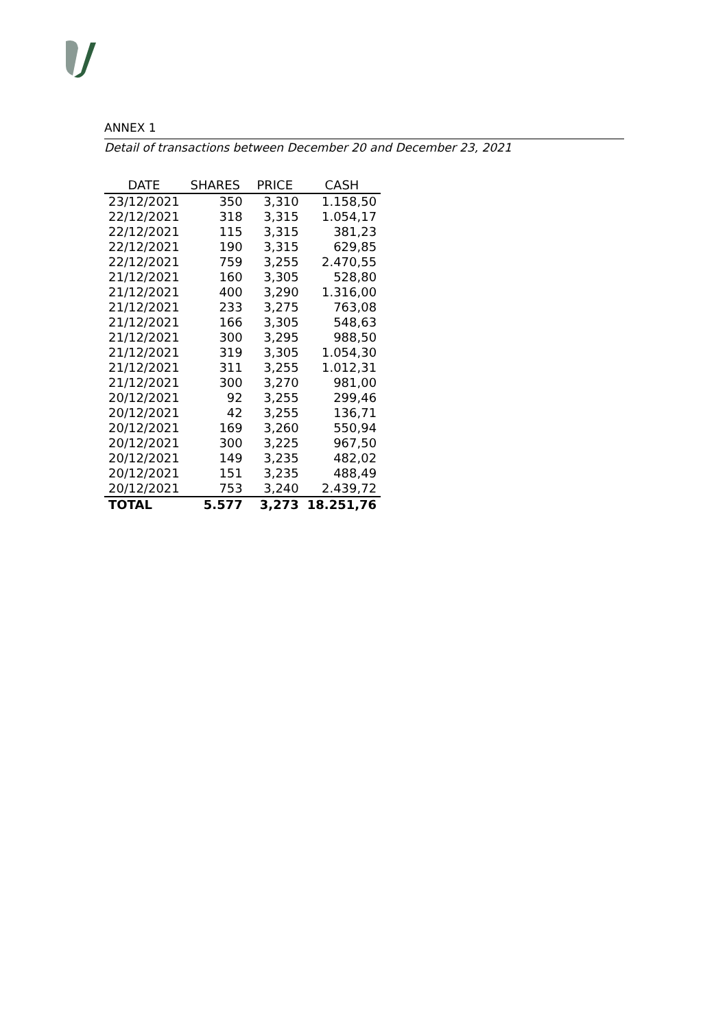ANNEX 1
Detail of transactions between December 20 and December 23, 2021
| DATE | SHARES | PRICE | CASH |
| --- | --- | --- | --- |
| 23/12/2021 | 350 | 3,310 | 1.158,50 |
| 22/12/2021 | 318 | 3,315 | 1.054,17 |
| 22/12/2021 | 115 | 3,315 | 381,23 |
| 22/12/2021 | 190 | 3,315 | 629,85 |
| 22/12/2021 | 759 | 3,255 | 2.470,55 |
| 21/12/2021 | 160 | 3,305 | 528,80 |
| 21/12/2021 | 400 | 3,290 | 1.316,00 |
| 21/12/2021 | 233 | 3,275 | 763,08 |
| 21/12/2021 | 166 | 3,305 | 548,63 |
| 21/12/2021 | 300 | 3,295 | 988,50 |
| 21/12/2021 | 319 | 3,305 | 1.054,30 |
| 21/12/2021 | 311 | 3,255 | 1.012,31 |
| 21/12/2021 | 300 | 3,270 | 981,00 |
| 20/12/2021 | 92 | 3,255 | 299,46 |
| 20/12/2021 | 42 | 3,255 | 136,71 |
| 20/12/2021 | 169 | 3,260 | 550,94 |
| 20/12/2021 | 300 | 3,225 | 967,50 |
| 20/12/2021 | 149 | 3,235 | 482,02 |
| 20/12/2021 | 151 | 3,235 | 488,49 |
| 20/12/2021 | 753 | 3,240 | 2.439,72 |
| TOTAL | 5.577 | 3,273 | 18.251,76 |